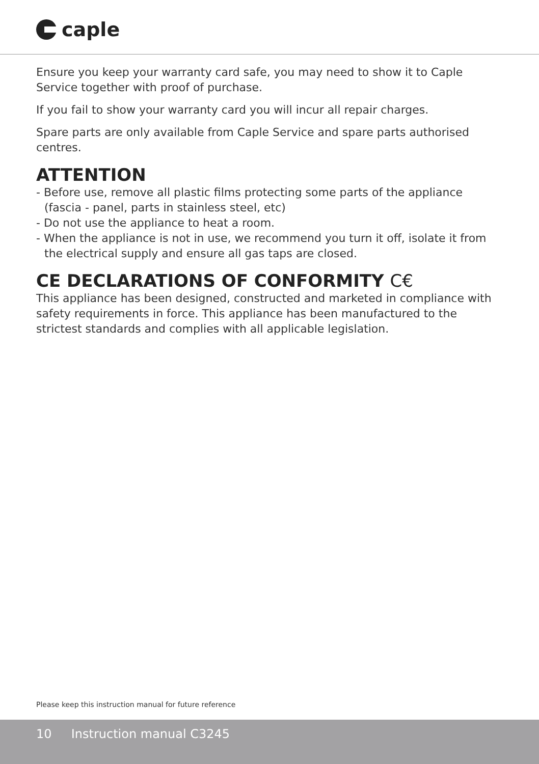caple
Ensure you keep your warranty card safe, you may need to show it to Caple Service together with proof of purchase.
If you fail to show your warranty card you will incur all repair charges.
Spare parts are only available from Caple Service and spare parts authorised centres.
ATTENTION
- Before use, remove all plastic films protecting some parts of the appliance (fascia - panel, parts in stainless steel, etc)
- Do not use the appliance to heat a room.
- When the appliance is not in use, we recommend you turn it off, isolate it from the electrical supply and ensure all gas taps are closed.
CE DECLARATIONS OF CONFORMITY C€
This appliance has been designed, constructed and marketed in compliance with safety requirements in force. This appliance has been manufactured to the strictest standards and complies with all applicable legislation.
Please keep this instruction manual for future reference
10 Instruction manual C3245